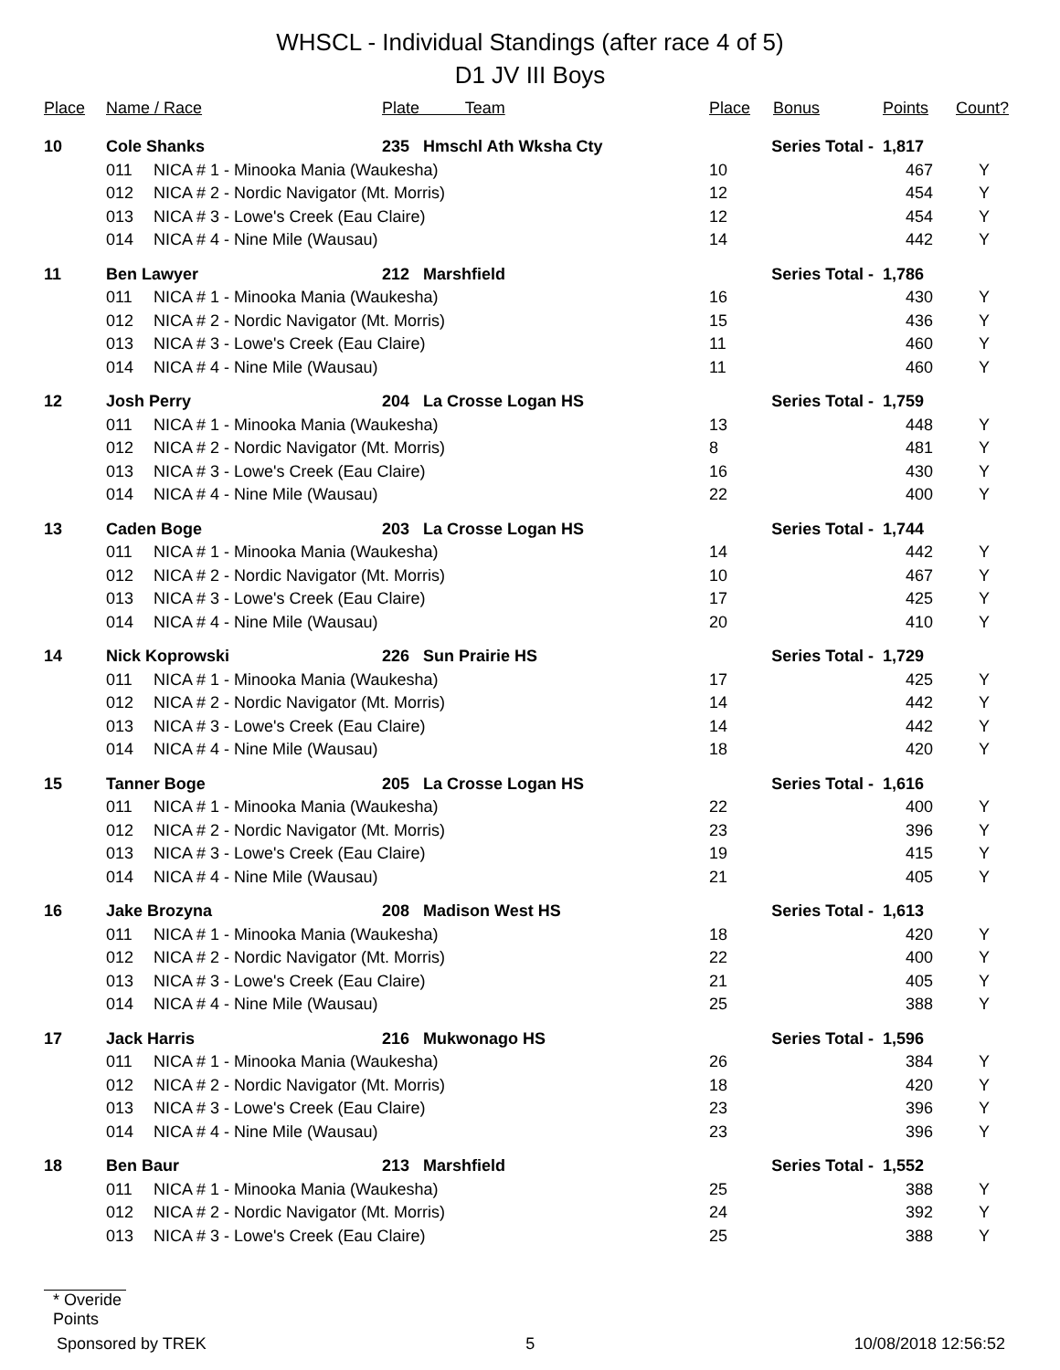WHSCL - Individual Standings (after race 4 of 5)
D1 JV III Boys
| Place | Name / Race | | Plate Team | Place | Bonus | Points | Count? |
| --- | --- | --- | --- | --- | --- | --- | --- |
| 10 | Cole Shanks | | 235 Hmschl Ath Wksha Cty | Series Total - | | 1,817 | |
| | 011 | NICA # 1 - Minooka Mania (Waukesha) | | 10 | | 467 | Y |
| | 012 | NICA # 2 - Nordic Navigator (Mt. Morris) | | 12 | | 454 | Y |
| | 013 | NICA # 3 - Lowe's Creek (Eau Claire) | | 12 | | 454 | Y |
| | 014 | NICA # 4 - Nine Mile (Wausau) | | 14 | | 442 | Y |
| 11 | Ben Lawyer | | 212 Marshfield | Series Total - | | 1,786 | |
| | 011 | NICA # 1 - Minooka Mania (Waukesha) | | 16 | | 430 | Y |
| | 012 | NICA # 2 - Nordic Navigator (Mt. Morris) | | 15 | | 436 | Y |
| | 013 | NICA # 3 - Lowe's Creek (Eau Claire) | | 11 | | 460 | Y |
| | 014 | NICA # 4 - Nine Mile (Wausau) | | 11 | | 460 | Y |
| 12 | Josh Perry | | 204 La Crosse Logan HS | Series Total - | | 1,759 | |
| | 011 | NICA # 1 - Minooka Mania (Waukesha) | | 13 | | 448 | Y |
| | 012 | NICA # 2 - Nordic Navigator (Mt. Morris) | | 8 | | 481 | Y |
| | 013 | NICA # 3 - Lowe's Creek (Eau Claire) | | 16 | | 430 | Y |
| | 014 | NICA # 4 - Nine Mile (Wausau) | | 22 | | 400 | Y |
| 13 | Caden Boge | | 203 La Crosse Logan HS | Series Total - | | 1,744 | |
| | 011 | NICA # 1 - Minooka Mania (Waukesha) | | 14 | | 442 | Y |
| | 012 | NICA # 2 - Nordic Navigator (Mt. Morris) | | 10 | | 467 | Y |
| | 013 | NICA # 3 - Lowe's Creek (Eau Claire) | | 17 | | 425 | Y |
| | 014 | NICA # 4 - Nine Mile (Wausau) | | 20 | | 410 | Y |
| 14 | Nick Koprowski | | 226 Sun Prairie HS | Series Total - | | 1,729 | |
| | 011 | NICA # 1 - Minooka Mania (Waukesha) | | 17 | | 425 | Y |
| | 012 | NICA # 2 - Nordic Navigator (Mt. Morris) | | 14 | | 442 | Y |
| | 013 | NICA # 3 - Lowe's Creek (Eau Claire) | | 14 | | 442 | Y |
| | 014 | NICA # 4 - Nine Mile (Wausau) | | 18 | | 420 | Y |
| 15 | Tanner Boge | | 205 La Crosse Logan HS | Series Total - | | 1,616 | |
| | 011 | NICA # 1 - Minooka Mania (Waukesha) | | 22 | | 400 | Y |
| | 012 | NICA # 2 - Nordic Navigator (Mt. Morris) | | 23 | | 396 | Y |
| | 013 | NICA # 3 - Lowe's Creek (Eau Claire) | | 19 | | 415 | Y |
| | 014 | NICA # 4 - Nine Mile (Wausau) | | 21 | | 405 | Y |
| 16 | Jake Brozyna | | 208 Madison West HS | Series Total - | | 1,613 | |
| | 011 | NICA # 1 - Minooka Mania (Waukesha) | | 18 | | 420 | Y |
| | 012 | NICA # 2 - Nordic Navigator (Mt. Morris) | | 22 | | 400 | Y |
| | 013 | NICA # 3 - Lowe's Creek (Eau Claire) | | 21 | | 405 | Y |
| | 014 | NICA # 4 - Nine Mile (Wausau) | | 25 | | 388 | Y |
| 17 | Jack Harris | | 216 Mukwonago HS | Series Total - | | 1,596 | |
| | 011 | NICA # 1 - Minooka Mania (Waukesha) | | 26 | | 384 | Y |
| | 012 | NICA # 2 - Nordic Navigator (Mt. Morris) | | 18 | | 420 | Y |
| | 013 | NICA # 3 - Lowe's Creek (Eau Claire) | | 23 | | 396 | Y |
| | 014 | NICA # 4 - Nine Mile (Wausau) | | 23 | | 396 | Y |
| 18 | Ben Baur | | 213 Marshfield | Series Total - | | 1,552 | |
| | 011 | NICA # 1 - Minooka Mania (Waukesha) | | 25 | | 388 | Y |
| | 012 | NICA # 2 - Nordic Navigator (Mt. Morris) | | 24 | | 392 | Y |
| | 013 | NICA # 3 - Lowe's Creek (Eau Claire) | | 25 | | 388 | Y |
* Overide Points
Sponsored by TREK 5 10/08/2018 12:56:52